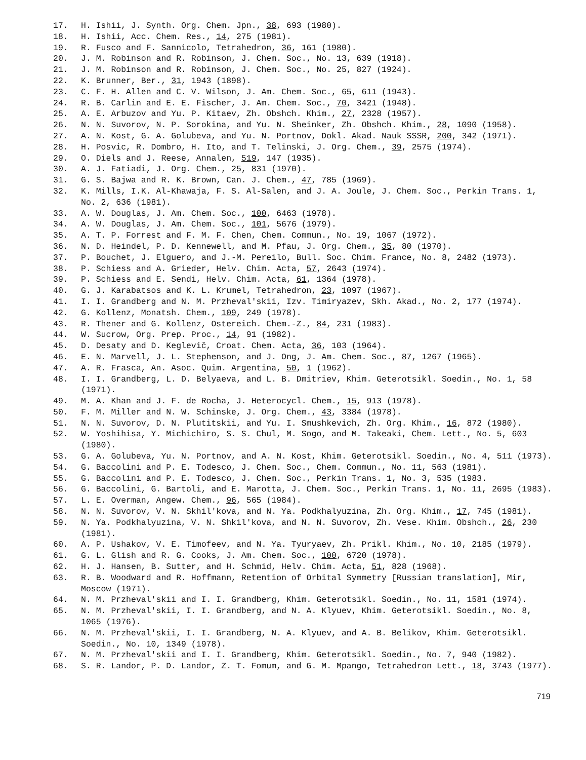17. H. Ishii, J. Synth. Org. Chem. Jpn., 38, 693 (1980).
18. H. Ishii, Acc. Chem. Res., 14, 275 (1981).
19. R. Fusco and F. Sannicolo, Tetrahedron, 36, 161 (1980).
20. J. M. Robinson and R. Robinson, J. Chem. Soc., No. 13, 639 (1918).
21. J. M. Robinson and R. Robinson, J. Chem. Soc., No. 25, 827 (1924).
22. K. Brunner, Ber., 31, 1943 (1898).
23. C. F. H. Allen and C. V. Wilson, J. Am. Chem. Soc., 65, 611 (1943).
24. R. B. Carlin and E. E. Fischer, J. Am. Chem. Soc., 70, 3421 (1948).
25. A. E. Arbuzov and Yu. P. Kitaev, Zh. Obshch. Khim., 27, 2328 (1957).
26. N. N. Suvorov, N. P. Sorokina, and Yu. N. Sheinker, Zh. Obshch. Khim., 28, 1090 (1958).
27. A. N. Kost, G. A. Golubeva, and Yu. N. Portnov, Dokl. Akad. Nauk SSSR, 200, 342 (1971).
28. H. Posvic, R. Dombro, H. Ito, and T. Telinski, J. Org. Chem., 39, 2575 (1974).
29. O. Diels and J. Reese, Annalen, 519, 147 (1935).
30. A. J. Fatiadi, J. Org. Chem., 25, 831 (1970).
31. G. S. Bajwa and R. K. Brown, Can. J. Chem., 47, 785 (1969).
32. K. Mills, I.K. Al-Khawaja, F. S. Al-Salen, and J. A. Joule, J. Chem. Soc., Perkin Trans. 1, No. 2, 636 (1981).
33. A. W. Douglas, J. Am. Chem. Soc., 100, 6463 (1978).
34. A. W. Douglas, J. Am. Chem. Soc., 101, 5676 (1979).
35. A. T. P. Forrest and F. M. F. Chen, Chem. Commun., No. 19, 1067 (1972).
36. N. D. Heindel, P. D. Kennewell, and M. Pfau, J. Org. Chem., 35, 80 (1970).
37. P. Bouchet, J. Elguero, and J.-M. Pereilo, Bull. Soc. Chim. France, No. 8, 2482 (1973).
38. P. Schiess and A. Grieder, Helv. Chim. Acta, 57, 2643 (1974).
39. P. Schiess and E. Sendi, Helv. Chim. Acta, 61, 1364 (1978).
40. G. J. Karabatsos and K. L. Krumel, Tetrahedron, 23, 1097 (1967).
41. I. I. Grandberg and N. M. Przheval'skii, Izv. Timiryazev, Skh. Akad., No. 2, 177 (1974).
42. G. Kollenz, Monatsh. Chem., 109, 249 (1978).
43. R. Thener and G. Kollenz, Ostereich. Chem.-Z., 84, 231 (1983).
44. W. Sucrow, Org. Prep. Proc., 14, 91 (1982).
45. D. Desaty and D. Keglevič, Croat. Chem. Acta, 36, 103 (1964).
46. E. N. Marvell, J. L. Stephenson, and J. Ong, J. Am. Chem. Soc., 87, 1267 (1965).
47. A. R. Frasca, An. Asoc. Quim. Argentina, 50, 1 (1962).
48. I. I. Grandberg, L. D. Belyaeva, and L. B. Dmitriev, Khim. Geterotsikl. Soedin., No. 1, 58 (1971).
49. M. A. Khan and J. F. de Rocha, J. Heterocycl. Chem., 15, 913 (1978).
50. F. M. Miller and N. W. Schinske, J. Org. Chem., 43, 3384 (1978).
51. N. N. Suvorov, D. N. Plutitskii, and Yu. I. Smushkevich, Zh. Org. Khim., 16, 872 (1980).
52. W. Yoshihisa, Y. Michichiro, S. S. Chul, M. Sogo, and M. Takeaki, Chem. Lett., No. 5, 603 (1980).
53. G. A. Golubeva, Yu. N. Portnov, and A. N. Kost, Khim. Geterotsikl. Soedin., No. 4, 511 (1973).
54. G. Baccolini and P. E. Todesco, J. Chem. Soc., Chem. Commun., No. 11, 563 (1981).
55. G. Baccolini and P. E. Todesco, J. Chem. Soc., Perkin Trans. 1, No. 3, 535 (1983.
56. G. Baccolini, G. Bartoli, and E. Marotta, J. Chem. Soc., Perkin Trans. 1, No. 11, 2695 (1983).
57. L. E. Overman, Angew. Chem., 96, 565 (1984).
58. N. N. Suvorov, V. N. Skhil'kova, and N. Ya. Podkhalyuzina, Zh. Org. Khim., 17, 745 (1981).
59. N. Ya. Podkhalyuzina, V. N. Shkil'kova, and N. N. Suvorov, Zh. Vese. Khim. Obshch., 26, 230 (1981).
60. A. P. Ushakov, V. E. Timofeev, and N. Ya. Tyuryaev, Zh. Prikl. Khim., No. 10, 2185 (1979).
61. G. L. Glish and R. G. Cooks, J. Am. Chem. Soc., 100, 6720 (1978).
62. H. J. Hansen, B. Sutter, and H. Schmid, Helv. Chim. Acta, 51, 828 (1968).
63. R. B. Woodward and R. Hoffmann, Retention of Orbital Symmetry [Russian translation], Mir, Moscow (1971).
64. N. M. Przheval'skii and I. I. Grandberg, Khim. Geterotsikl. Soedin., No. 11, 1581 (1974).
65. N. M. Przheval'skii, I. I. Grandberg, and N. A. Klyuev, Khim. Geterotsikl. Soedin., No. 8, 1065 (1976).
66. N. M. Przheval'skii, I. I. Grandberg, N. A. Klyuev, and A. B. Belikov, Khim. Geterotsikl. Soedin., No. 10, 1349 (1978).
67. N. M. Przheval'skii and I. I. Grandberg, Khim. Geterotsikl. Soedin., No. 7, 940 (1982).
68. S. R. Landor, P. D. Landor, Z. T. Fomum, and G. M. Mpango, Tetrahedron Lett., 18, 3743 (1977).
719